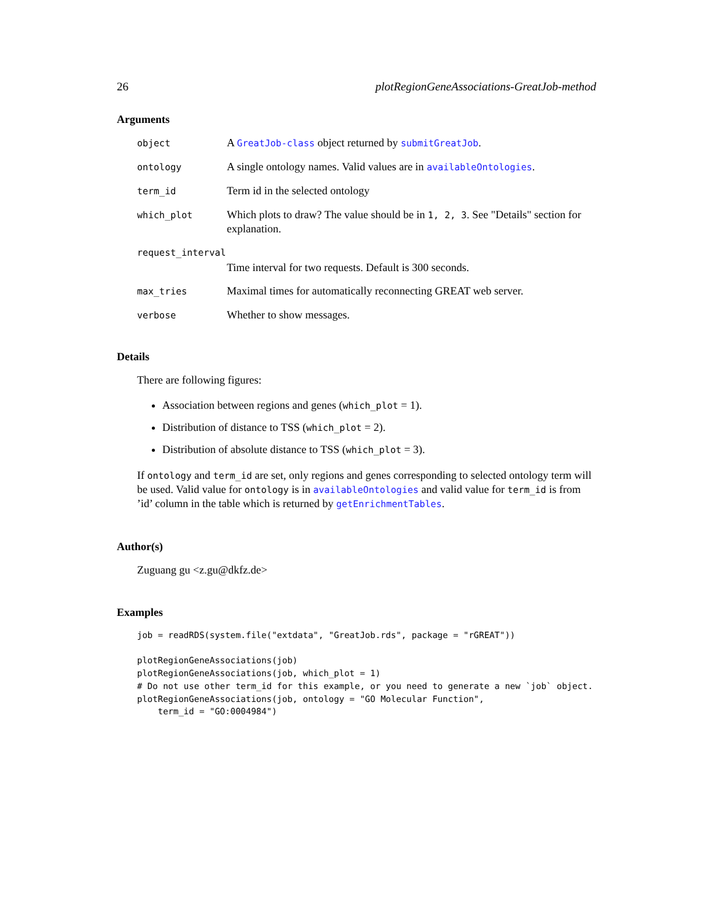26 plotRegionGeneAssociations-GreatJob-method
Arguments
| object | A GreatJob-class object returned by submitGreatJob . |
| ontology | A single ontology names. Valid values are in availableOntologies . |
| term_id | Term id in the selected ontology |
| which_plot | Which plots to draw? The value should be in 1, 2, 3 . See "Details" section for explanation. |
| request_interval | |
| | Time interval for two requests. Default is 300 seconds. |
| max_tries | Maximal times for automatically reconnecting GREAT web server. |
| verbose | Whether to show messages. |
Details
There are following figures:
Association between regions and genes (which_plot = 1).
Distribution of distance to TSS (which_plot = 2).
Distribution of absolute distance to TSS (which_plot = 3).
If ontology and term_id are set, only regions and genes corresponding to selected ontology term will be used. Valid value for ontology is in availableOntologies and valid value for term_id is from ’id’ column in the table which is returned by getEnrichmentTables.
Author(s)
Zuguang gu <z.gu@dkfz.de>
Examples
job = readRDS(system.file("extdata", "GreatJob.rds", package = "rGREAT"))

plotRegionGeneAssociations(job)
plotRegionGeneAssociations(job, which_plot = 1)
# Do not use other term_id for this example, or you need to generate a new `job` object.
plotRegionGeneAssociations(job, ontology = "GO Molecular Function",
    term_id = "GO:0004984")